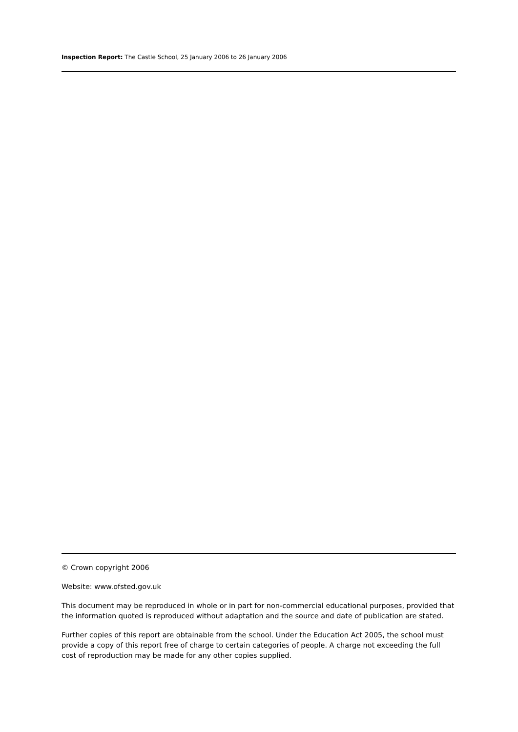Inspection Report: The Castle School, 25 January 2006 to 26 January 2006
© Crown copyright 2006
Website: www.ofsted.gov.uk
This document may be reproduced in whole or in part for non-commercial educational purposes, provided that the information quoted is reproduced without adaptation and the source and date of publication are stated.
Further copies of this report are obtainable from the school. Under the Education Act 2005, the school must provide a copy of this report free of charge to certain categories of people. A charge not exceeding the full cost of reproduction may be made for any other copies supplied.